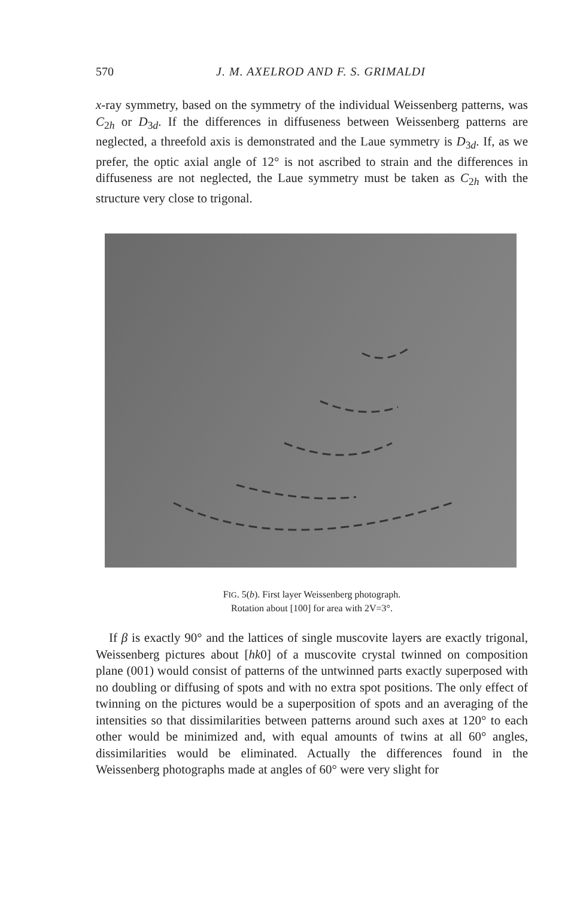570
J. M. AXELROD AND F. S. GRIMALDI
x-ray symmetry, based on the symmetry of the individual Weissenberg patterns, was C<sub>2h</sub> or D<sub>3d</sub>. If the differences in diffuseness between Weissenberg patterns are neglected, a threefold axis is demonstrated and the Laue symmetry is D<sub>3d</sub>. If, as we prefer, the optic axial angle of 12° is not ascribed to strain and the differences in diffuseness are not neglected, the Laue symmetry must be taken as C<sub>2h</sub> with the structure very close to trigonal.
FIG. 5(b). First layer Weissenberg photograph.
Rotation about [100] for area with 2V=3°.
If β is exactly 90° and the lattices of single muscovite layers are exactly trigonal, Weissenberg pictures about [hk0] of a muscovite crystal twinned on composition plane (001) would consist of patterns of the untwinned parts exactly superposed with no doubling or diffusing of spots and with no extra spot positions. The only effect of twinning on the pictures would be a superposition of spots and an averaging of the intensities so that dissimilarities between patterns around such axes at 120° to each other would be minimized and, with equal amounts of twins at all 60° angles, dissimilarities would be eliminated. Actually the differences found in the Weissenberg photographs made at angles of 60° were very slight for